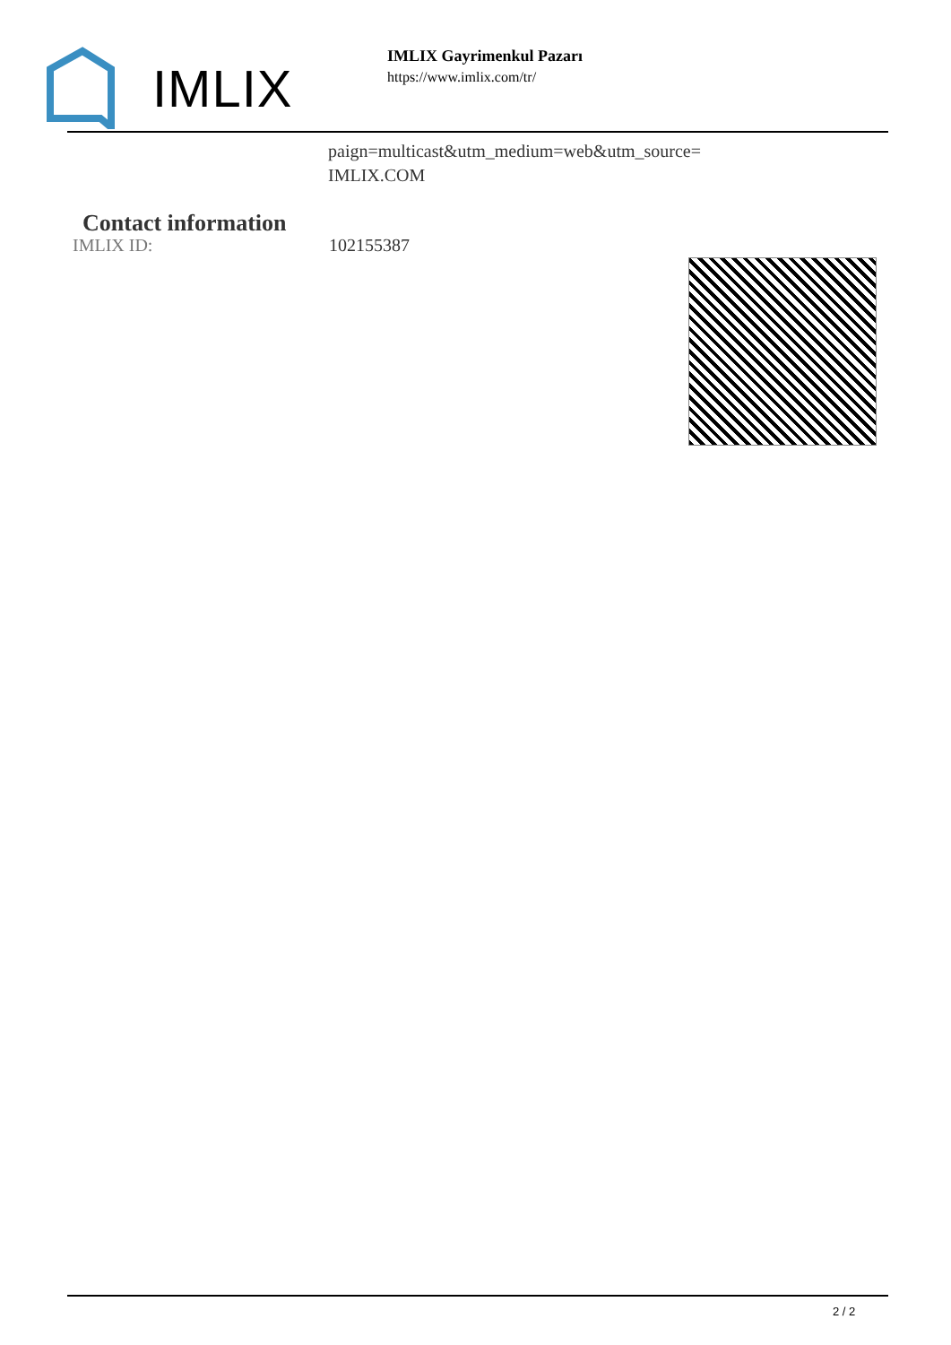IMLIX
IMLIX Gayrimenkul Pazarı
https://www.imlix.com/tr/
paign=multicast&utm_medium=web&utm_source=
IMLIX.COM
Contact information
IMLIX ID: 102155387
2 / 2